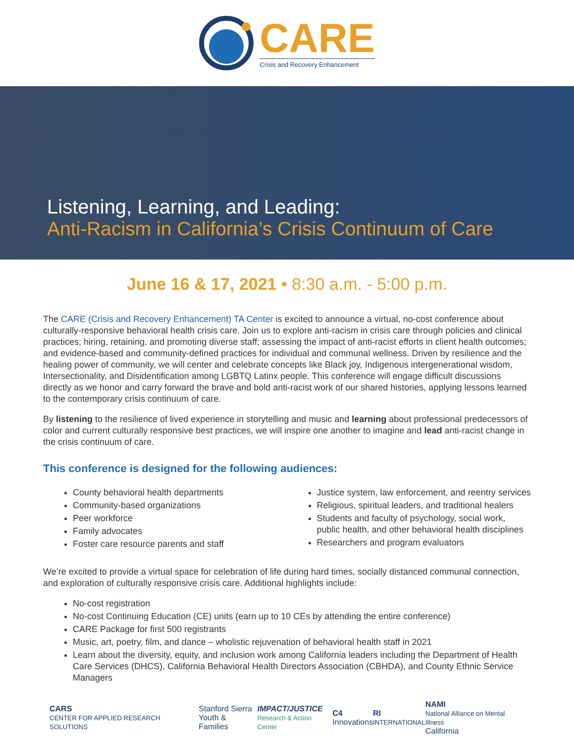CARE
Crisis and Recovery Enhancement
Listening, Learning, and Leading:
Anti-Racism in California’s Crisis Continuum of Care
June 16 & 17, 2021 • 8:30 a.m. - 5:00 p.m.
The CARE (Crisis and Recovery Enhancement) TA Center is excited to announce a virtual, no-cost conference about culturally-responsive behavioral health crisis care. Join us to explore anti-racism in crisis care through policies and clinical practices; hiring, retaining, and promoting diverse staff; assessing the impact of anti-racist efforts in client health outcomes; and evidence-based and community-defined practices for individual and communal wellness. Driven by resilience and the healing power of community, we will center and celebrate concepts like Black joy, Indigenous intergenerational wisdom, Intersectionality, and Disidentification among LGBTQ Latinx people. This conference will engage difficult discussions directly as we honor and carry forward the brave and bold anti-racist work of our shared histories, applying lessons learned to the contemporary crisis continuum of care.
By listening to the resilience of lived experience in storytelling and music and learning about professional predecessors of color and current culturally responsive best practices, we will inspire one another to imagine and lead anti-racist change in the crisis continuum of care.
This conference is designed for the following audiences:
County behavioral health departments
Community-based organizations
Peer workforce
Family advocates
Foster care resource parents and staff
Justice system, law enforcement, and reentry services
Religious, spiritual leaders, and traditional healers
Students and faculty of psychology, social work, public health, and other behavioral health disciplines
Researchers and program evaluators
We’re excited to provide a virtual space for celebration of life during hard times, socially distanced communal connection, and exploration of culturally responsive crisis care. Additional highlights include:
No-cost registration
No-cost Continuing Education (CE) units (earn up to 10 CEs by attending the entire conference)
CARE Package for first 500 registrants
Music, art, poetry, film, and dance – wholistic rejuvenation of behavioral health staff in 2021
Learn about the diversity, equity, and inclusion work among California leaders including the Department of Health Care Services (DHCS), California Behavioral Health Directors Association (CBHDA), and County Ethnic Service Managers
CARS
CENTER FOR APPLIED RESEARCH SOLUTIONS
Stanford Sierra
Youth & Families
IMPACT/JUSTICE
Research & Action Center
C4
Innovations
RI
INTERNATIONAL
NAMI
National Alliance on Mental Illness
California